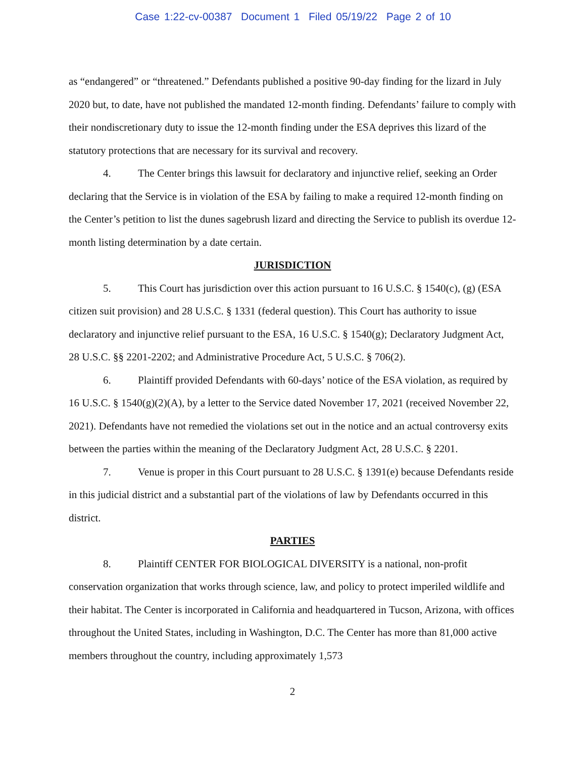Case 1:22-cv-00387 Document 1 Filed 05/19/22 Page 2 of 10
as “endangered” or “threatened.” Defendants published a positive 90-day finding for the lizard in July 2020 but, to date, have not published the mandated 12-month finding. Defendants’ failure to comply with their nondiscretionary duty to issue the 12-month finding under the ESA deprives this lizard of the statutory protections that are necessary for its survival and recovery.
4. The Center brings this lawsuit for declaratory and injunctive relief, seeking an Order declaring that the Service is in violation of the ESA by failing to make a required 12-month finding on the Center’s petition to list the dunes sagebrush lizard and directing the Service to publish its overdue 12-month listing determination by a date certain.
JURISDICTION
5. This Court has jurisdiction over this action pursuant to 16 U.S.C. § 1540(c), (g) (ESA citizen suit provision) and 28 U.S.C. § 1331 (federal question). This Court has authority to issue declaratory and injunctive relief pursuant to the ESA, 16 U.S.C. § 1540(g); Declaratory Judgment Act, 28 U.S.C. §§ 2201-2202; and Administrative Procedure Act, 5 U.S.C. § 706(2).
6. Plaintiff provided Defendants with 60-days’ notice of the ESA violation, as required by 16 U.S.C. § 1540(g)(2)(A), by a letter to the Service dated November 17, 2021 (received November 22, 2021). Defendants have not remedied the violations set out in the notice and an actual controversy exits between the parties within the meaning of the Declaratory Judgment Act, 28 U.S.C. § 2201.
7. Venue is proper in this Court pursuant to 28 U.S.C. § 1391(e) because Defendants reside in this judicial district and a substantial part of the violations of law by Defendants occurred in this district.
PARTIES
8. Plaintiff CENTER FOR BIOLOGICAL DIVERSITY is a national, non-profit conservation organization that works through science, law, and policy to protect imperiled wildlife and their habitat. The Center is incorporated in California and headquartered in Tucson, Arizona, with offices throughout the United States, including in Washington, D.C. The Center has more than 81,000 active members throughout the country, including approximately 1,573
2